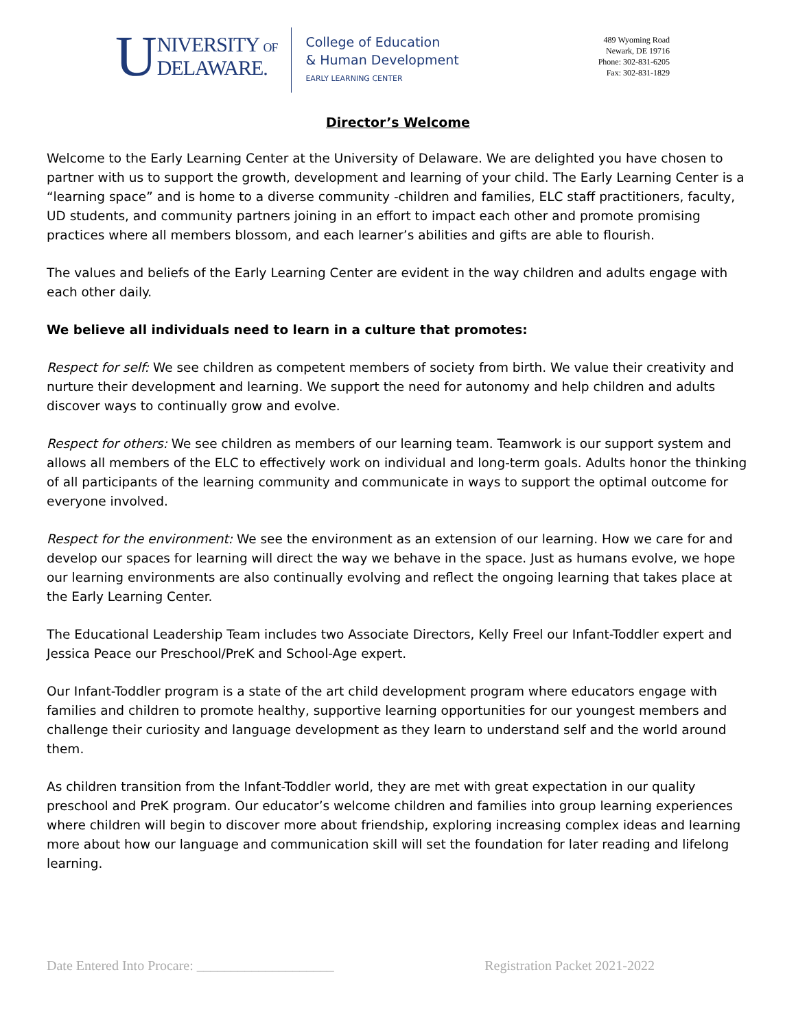U
NIVERSITY OF
DELAWARE.
College of Education
& Human Development
EARLY LEARNING CENTER
489 Wyoming Road
Newark, DE 19716
Phone: 302-831-6205
Fax: 302-831-1829
Director’s Welcome
Welcome to the Early Learning Center at the University of Delaware. We are delighted you have chosen to partner with us to support the growth, development and learning of your child. The Early Learning Center is a “learning space” and is home to a diverse community -children and families, ELC staff practitioners, faculty, UD students, and community partners joining in an effort to impact each other and promote promising practices where all members blossom, and each learner’s abilities and gifts are able to flourish.
The values and beliefs of the Early Learning Center are evident in the way children and adults engage with each other daily.
We believe all individuals need to learn in a culture that promotes:
Respect for self: We see children as competent members of society from birth. We value their creativity and nurture their development and learning. We support the need for autonomy and help children and adults discover ways to continually grow and evolve.
Respect for others: We see children as members of our learning team. Teamwork is our support system and allows all members of the ELC to effectively work on individual and long-term goals. Adults honor the thinking of all participants of the learning community and communicate in ways to support the optimal outcome for everyone involved.
Respect for the environment: We see the environment as an extension of our learning. How we care for and develop our spaces for learning will direct the way we behave in the space. Just as humans evolve, we hope our learning environments are also continually evolving and reflect the ongoing learning that takes place at the Early Learning Center.
The Educational Leadership Team includes two Associate Directors, Kelly Freel our Infant-Toddler expert and Jessica Peace our Preschool/PreK and School-Age expert.
Our Infant-Toddler program is a state of the art child development program where educators engage with families and children to promote healthy, supportive learning opportunities for our youngest members and challenge their curiosity and language development as they learn to understand self and the world around them.
As children transition from the Infant-Toddler world, they are met with great expectation in our quality preschool and PreK program. Our educator’s welcome children and families into group learning experiences where children will begin to discover more about friendship, exploring increasing complex ideas and learning more about how our language and communication skill will set the foundation for later reading and lifelong learning.
Date Entered Into Procare: ____________________ Registration Packet 2021-2022